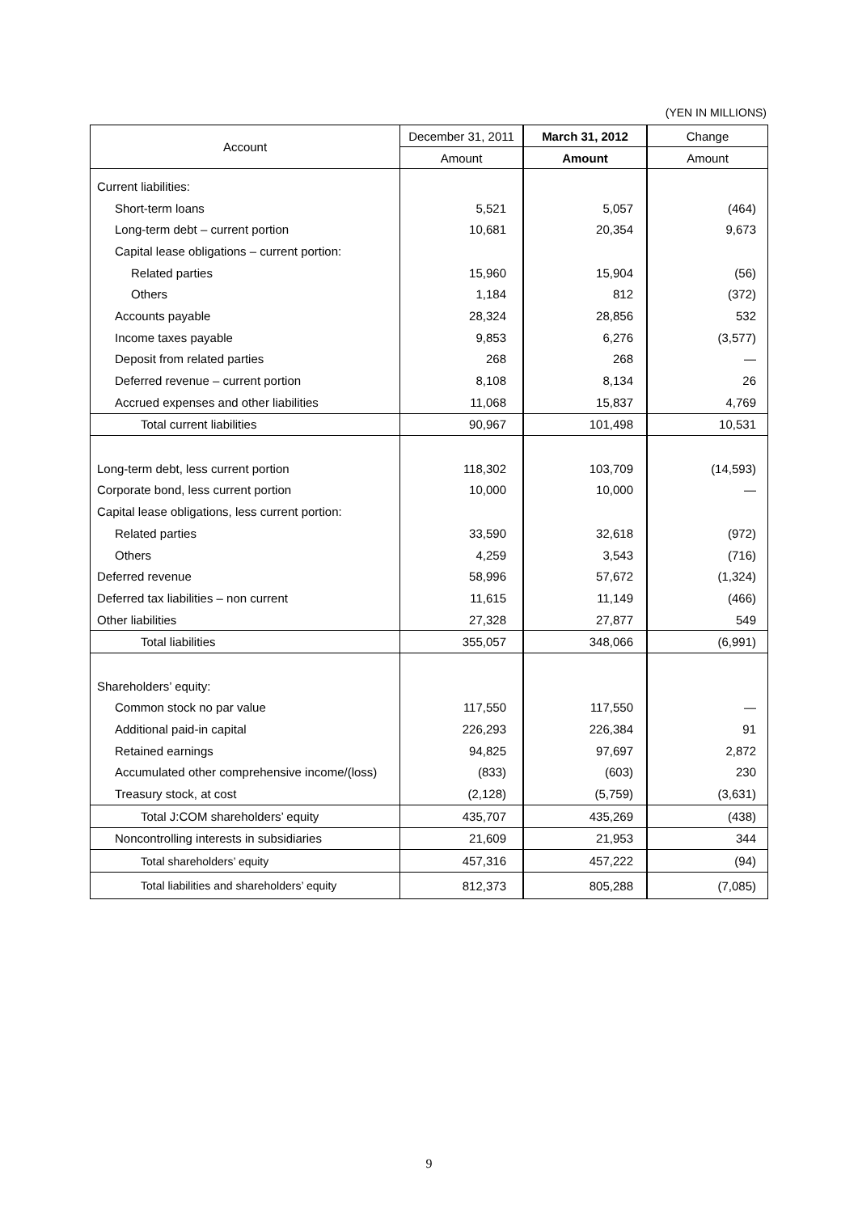(YEN IN MILLIONS)
| Account | December 31, 2011 | March 31, 2012 | Change |
| --- | --- | --- | --- |
| | Amount | Amount | Amount |
| Current liabilities: | | | |
| Short-term loans | 5,521 | 5,057 | (464) |
| Long-term debt – current portion | 10,681 | 20,354 | 9,673 |
| Capital lease obligations – current portion: | | | |
| Related parties | 15,960 | 15,904 | (56) |
| Others | 1,184 | 812 | (372) |
| Accounts payable | 28,324 | 28,856 | 532 |
| Income taxes payable | 9,853 | 6,276 | (3,577) |
| Deposit from related parties | 268 | 268 | — |
| Deferred revenue – current portion | 8,108 | 8,134 | 26 |
| Accrued expenses and other liabilities | 11,068 | 15,837 | 4,769 |
| Total current liabilities | 90,967 | 101,498 | 10,531 |
| Long-term debt, less current portion | 118,302 | 103,709 | (14,593) |
| Corporate bond, less current portion | 10,000 | 10,000 | — |
| Capital lease obligations, less current portion: | | | |
| Related parties | 33,590 | 32,618 | (972) |
| Others | 4,259 | 3,543 | (716) |
| Deferred revenue | 58,996 | 57,672 | (1,324) |
| Deferred tax liabilities – non current | 11,615 | 11,149 | (466) |
| Other liabilities | 27,328 | 27,877 | 549 |
| Total liabilities | 355,057 | 348,066 | (6,991) |
| Shareholders’ equity: | | | |
| Common stock no par value | 117,550 | 117,550 | — |
| Additional paid-in capital | 226,293 | 226,384 | 91 |
| Retained earnings | 94,825 | 97,697 | 2,872 |
| Accumulated other comprehensive income/(loss) | (833) | (603) | 230 |
| Treasury stock, at cost | (2,128) | (5,759) | (3,631) |
| Total J:COM shareholders’ equity | 435,707 | 435,269 | (438) |
| Noncontrolling interests in subsidiaries | 21,609 | 21,953 | 344 |
| Total shareholders’ equity | 457,316 | 457,222 | (94) |
| Total liabilities and shareholders’ equity | 812,373 | 805,288 | (7,085) |
9